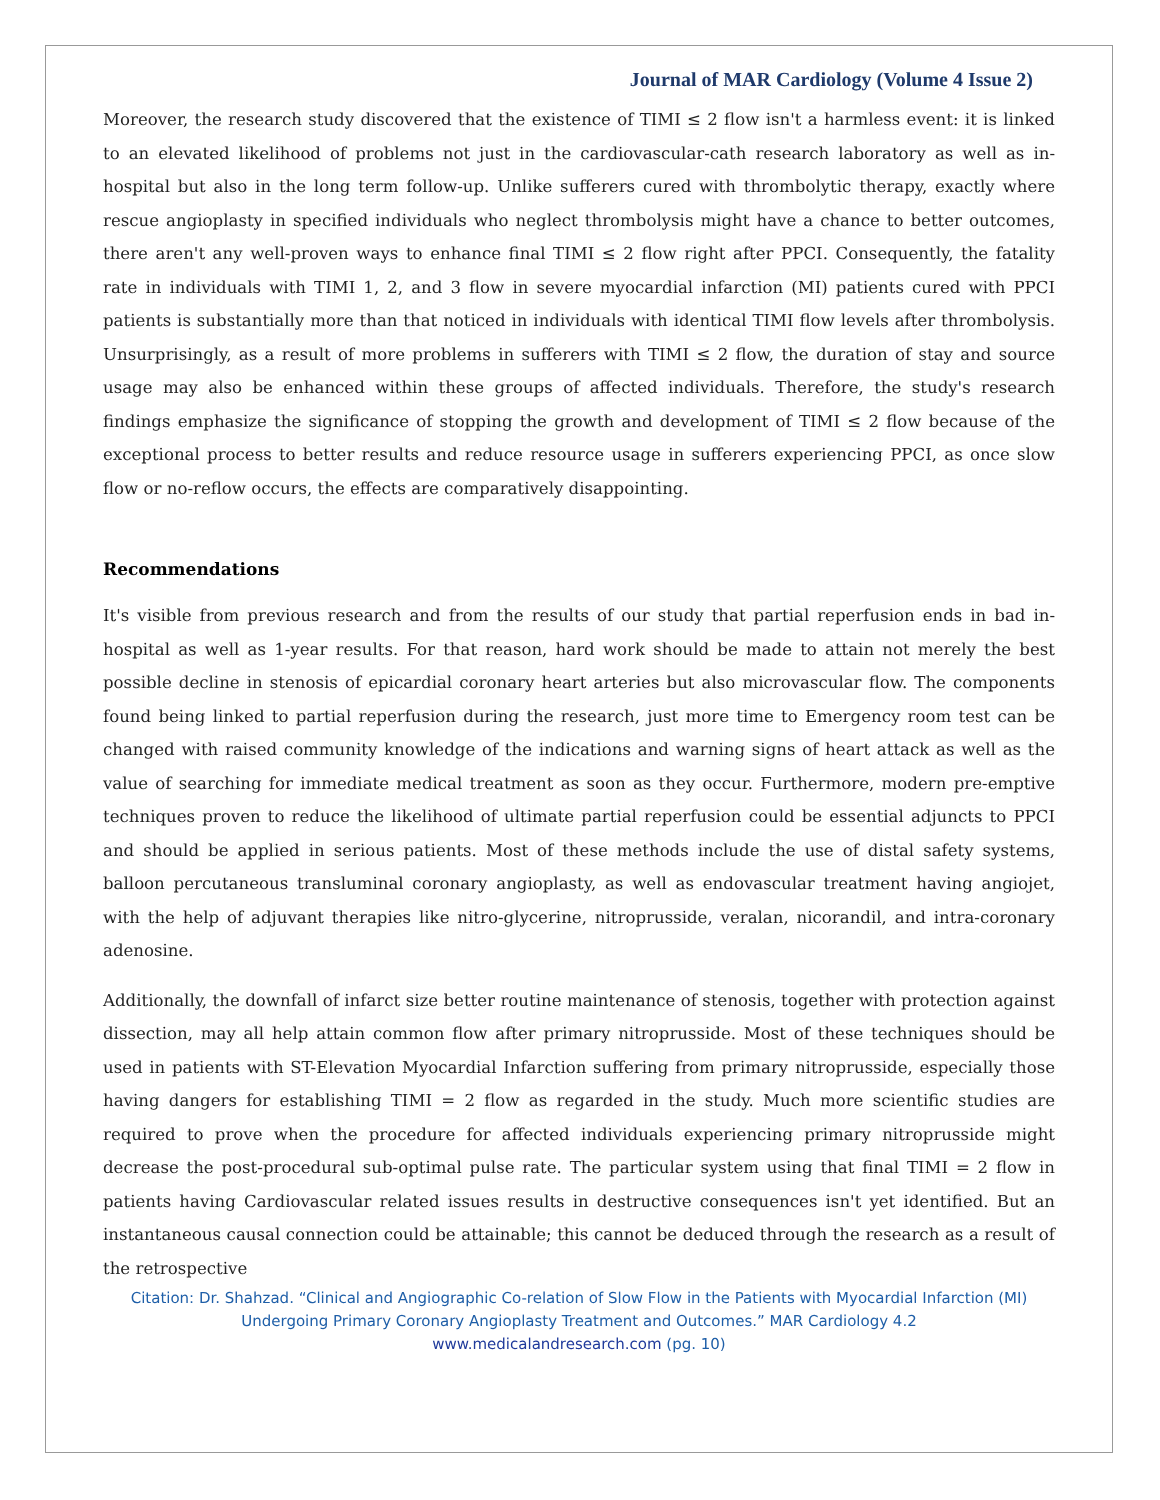Journal of MAR Cardiology (Volume 4 Issue 2)
Moreover, the research study discovered that the existence of TIMI ≤ 2 flow isn't a harmless event: it is linked to an elevated likelihood of problems not just in the cardiovascular-cath research laboratory as well as in-hospital but also in the long term follow-up. Unlike sufferers cured with thrombolytic therapy, exactly where rescue angioplasty in specified individuals who neglect thrombolysis might have a chance to better outcomes, there aren't any well-proven ways to enhance final TIMI ≤ 2 flow right after PPCI. Consequently, the fatality rate in individuals with TIMI 1, 2, and 3 flow in severe myocardial infarction (MI) patients cured with PPCI patients is substantially more than that noticed in individuals with identical TIMI flow levels after thrombolysis. Unsurprisingly, as a result of more problems in sufferers with TIMI ≤ 2 flow, the duration of stay and source usage may also be enhanced within these groups of affected individuals. Therefore, the study's research findings emphasize the significance of stopping the growth and development of TIMI ≤ 2 flow because of the exceptional process to better results and reduce resource usage in sufferers experiencing PPCI, as once slow flow or no-reflow occurs, the effects are comparatively disappointing.
Recommendations
It's visible from previous research and from the results of our study that partial reperfusion ends in bad in-hospital as well as 1-year results. For that reason, hard work should be made to attain not merely the best possible decline in stenosis of epicardial coronary heart arteries but also microvascular flow. The components found being linked to partial reperfusion during the research, just more time to Emergency room test can be changed with raised community knowledge of the indications and warning signs of heart attack as well as the value of searching for immediate medical treatment as soon as they occur. Furthermore, modern pre-emptive techniques proven to reduce the likelihood of ultimate partial reperfusion could be essential adjuncts to PPCI and should be applied in serious patients. Most of these methods include the use of distal safety systems, balloon percutaneous transluminal coronary angioplasty, as well as endovascular treatment having angiojet, with the help of adjuvant therapies like nitro-glycerine, nitroprusside, veralan, nicorandil, and intra-coronary adenosine.
Additionally, the downfall of infarct size better routine maintenance of stenosis, together with protection against dissection, may all help attain common flow after primary nitroprusside. Most of these techniques should be used in patients with ST-Elevation Myocardial Infarction suffering from primary nitroprusside, especially those having dangers for establishing TIMI = 2 flow as regarded in the study. Much more scientific studies are required to prove when the procedure for affected individuals experiencing primary nitroprusside might decrease the post-procedural sub-optimal pulse rate. The particular system using that final TIMI = 2 flow in patients having Cardiovascular related issues results in destructive consequences isn't yet identified. But an instantaneous causal connection could be attainable; this cannot be deduced through the research as a result of the retrospective
Citation: Dr. Shahzad. “Clinical and Angiographic Co-relation of Slow Flow in the Patients with Myocardial Infarction (MI)
Undergoing Primary Coronary Angioplasty Treatment and Outcomes.” MAR Cardiology 4.2
www.medicalandresearch.com (pg. 10)